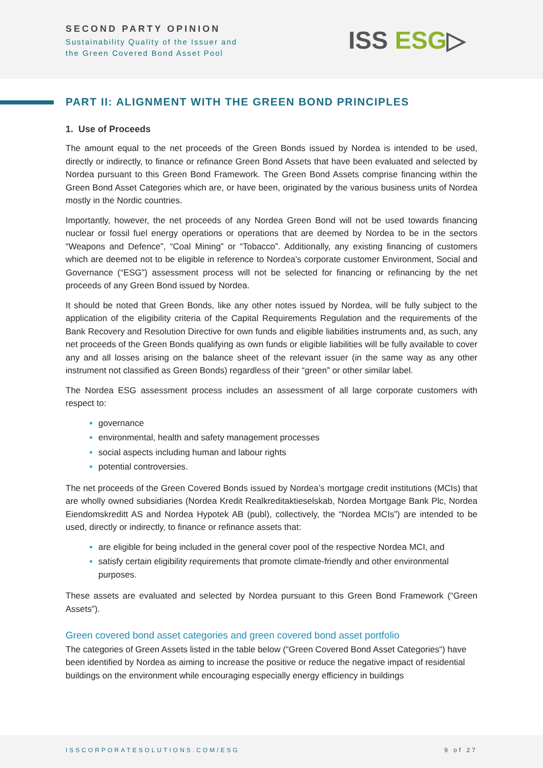SECOND PARTY OPINION
Sustainability Quality of the Issuer and
the Green Covered Bond Asset Pool
ISS ESG▷
PART II: ALIGNMENT WITH THE GREEN BOND PRINCIPLES
1. Use of Proceeds
The amount equal to the net proceeds of the Green Bonds issued by Nordea is intended to be used, directly or indirectly, to finance or refinance Green Bond Assets that have been evaluated and selected by Nordea pursuant to this Green Bond Framework. The Green Bond Assets comprise financing within the Green Bond Asset Categories which are, or have been, originated by the various business units of Nordea mostly in the Nordic countries.
Importantly, however, the net proceeds of any Nordea Green Bond will not be used towards financing nuclear or fossil fuel energy operations or operations that are deemed by Nordea to be in the sectors “Weapons and Defence”, “Coal Mining” or “Tobacco”. Additionally, any existing financing of customers which are deemed not to be eligible in reference to Nordea’s corporate customer Environment, Social and Governance (“ESG”) assessment process will not be selected for financing or refinancing by the net proceeds of any Green Bond issued by Nordea.
It should be noted that Green Bonds, like any other notes issued by Nordea, will be fully subject to the application of the eligibility criteria of the Capital Requirements Regulation and the requirements of the Bank Recovery and Resolution Directive for own funds and eligible liabilities instruments and, as such, any net proceeds of the Green Bonds qualifying as own funds or eligible liabilities will be fully available to cover any and all losses arising on the balance sheet of the relevant issuer (in the same way as any other instrument not classified as Green Bonds) regardless of their “green” or other similar label.
The Nordea ESG assessment process includes an assessment of all large corporate customers with respect to:
governance
environmental, health and safety management processes
social aspects including human and labour rights
potential controversies.
The net proceeds of the Green Covered Bonds issued by Nordea’s mortgage credit institutions (MCIs) that are wholly owned subsidiaries (Nordea Kredit Realkreditaktieselskab, Nordea Mortgage Bank Plc, Nordea Eiendomskreditt AS and Nordea Hypotek AB (publ), collectively, the “Nordea MCIs”) are intended to be used, directly or indirectly, to finance or refinance assets that:
are eligible for being included in the general cover pool of the respective Nordea MCI, and
satisfy certain eligibility requirements that promote climate-friendly and other environmental purposes.
These assets are evaluated and selected by Nordea pursuant to this Green Bond Framework (“Green Assets”).
Green covered bond asset categories and green covered bond asset portfolio
The categories of Green Assets listed in the table below (“Green Covered Bond Asset Categories“) have been identified by Nordea as aiming to increase the positive or reduce the negative impact of residential buildings on the environment while encouraging especially energy efficiency in buildings
ISSCORPORATESOLUTIONS.COM/ESG 9 of 27